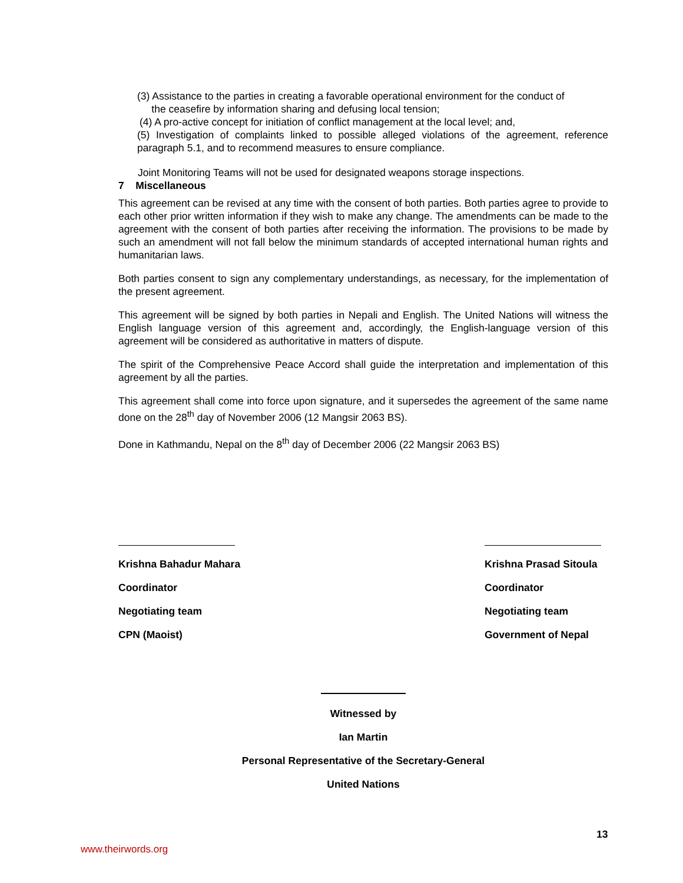(3) Assistance to the parties in creating a favorable operational environment for the conduct of
the ceasefire by information sharing and defusing local tension;
(4) A pro-active concept for initiation of conflict management at the local level; and,
(5) Investigation of complaints linked to possible alleged violations of the agreement, reference paragraph 5.1, and to recommend measures to ensure compliance.
Joint Monitoring Teams will not be used for designated weapons storage inspections.
7 Miscellaneous
This agreement can be revised at any time with the consent of both parties. Both parties agree to provide to each other prior written information if they wish to make any change. The amendments can be made to the agreement with the consent of both parties after receiving the information. The provisions to be made by such an amendment will not fall below the minimum standards of accepted international human rights and humanitarian laws.
Both parties consent to sign any complementary understandings, as necessary, for the implementation of the present agreement.
This agreement will be signed by both parties in Nepali and English. The United Nations will witness the English language version of this agreement and, accordingly, the English-language version of this agreement will be considered as authoritative in matters of dispute.
The spirit of the Comprehensive Peace Accord shall guide the interpretation and implementation of this agreement by all the parties.
This agreement shall come into force upon signature, and it supersedes the agreement of the same name done on the 28<sup>th</sup> day of November 2006 (12 Mangsir 2063 BS).
Done in Kathmandu, Nepal on the 8<sup>th</sup> day of December 2006 (22 Mangsir 2063 BS)
Krishna Bahadur Mahara
Coordinator
Negotiating team
CPN (Maoist)
Krishna Prasad Sitoula
Coordinator
Negotiating team
Government of Nepal
Witnessed by
Ian Martin
Personal Representative of the Secretary-General
United Nations
13
www.theirwords.org